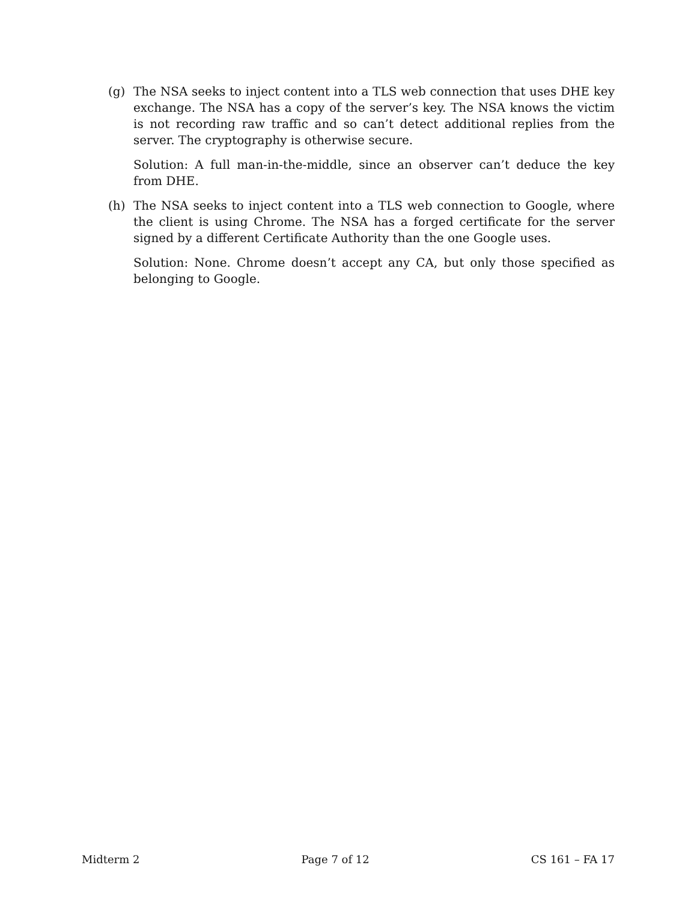(g) The NSA seeks to inject content into a TLS web connection that uses DHE key exchange. The NSA has a copy of the server’s key. The NSA knows the victim is not recording raw traffic and so can’t detect additional replies from the server. The cryptography is otherwise secure.
Solution: A full man-in-the-middle, since an observer can’t deduce the key from DHE.
(h) The NSA seeks to inject content into a TLS web connection to Google, where the client is using Chrome. The NSA has a forged certificate for the server signed by a different Certificate Authority than the one Google uses.
Solution: None. Chrome doesn’t accept any CA, but only those specified as belonging to Google.
Midterm 2 Page 7 of 12 CS 161 – FA 17